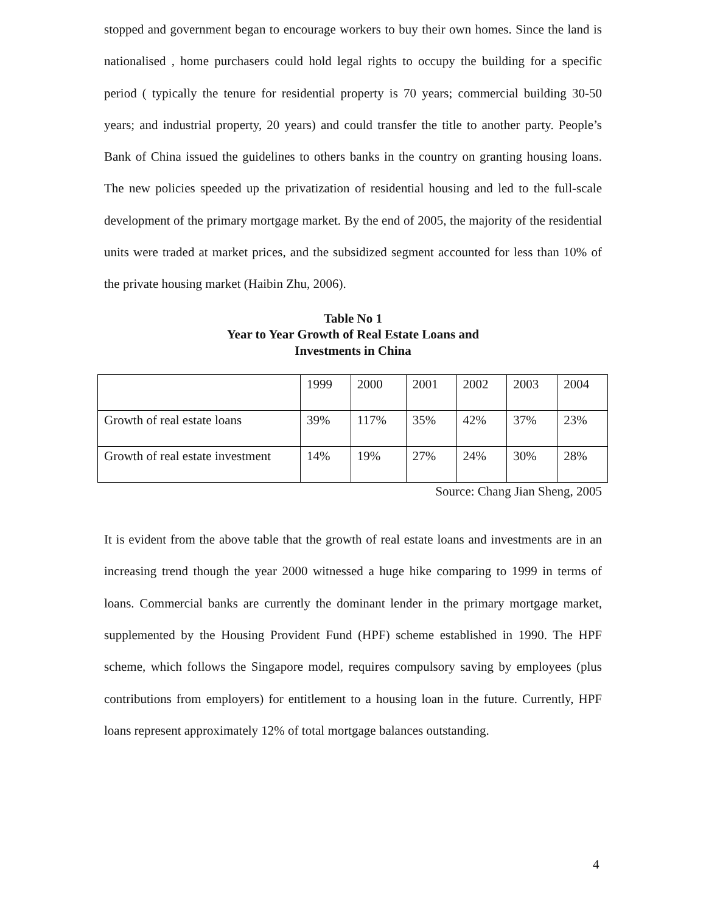stopped and government began to encourage workers to buy their own homes. Since the land is nationalised , home purchasers could hold legal rights to occupy the building for a specific period ( typically the tenure for residential property is 70 years; commercial building 30-50 years; and industrial property, 20 years) and could transfer the title to another party. People’s Bank of China issued the guidelines to others banks in the country on granting housing loans. The new policies speeded up the privatization of residential housing and led to the full-scale development of the primary mortgage market. By the end of 2005, the majority of the residential units were traded at market prices, and the subsidized segment accounted for less than 10% of the private housing market (Haibin Zhu, 2006).
Table No 1
Year to Year Growth of Real Estate Loans and
Investments in China
| | 1999 | 2000 | 2001 | 2002 | 2003 | 2004 |
| Growth of real estate loans | 39% | 117% | 35% | 42% | 37% | 23% |
| Growth of real estate investment | 14% | 19% | 27% | 24% | 30% | 28% |
Source: Chang Jian Sheng, 2005
It is evident from the above table that the growth of real estate loans and investments are in an increasing trend though the year 2000 witnessed a huge hike comparing to 1999 in terms of loans. Commercial banks are currently the dominant lender in the primary mortgage market, supplemented by the Housing Provident Fund (HPF) scheme established in 1990. The HPF scheme, which follows the Singapore model, requires compulsory saving by employees (plus contributions from employers) for entitlement to a housing loan in the future. Currently, HPF loans represent approximately 12% of total mortgage balances outstanding.
4